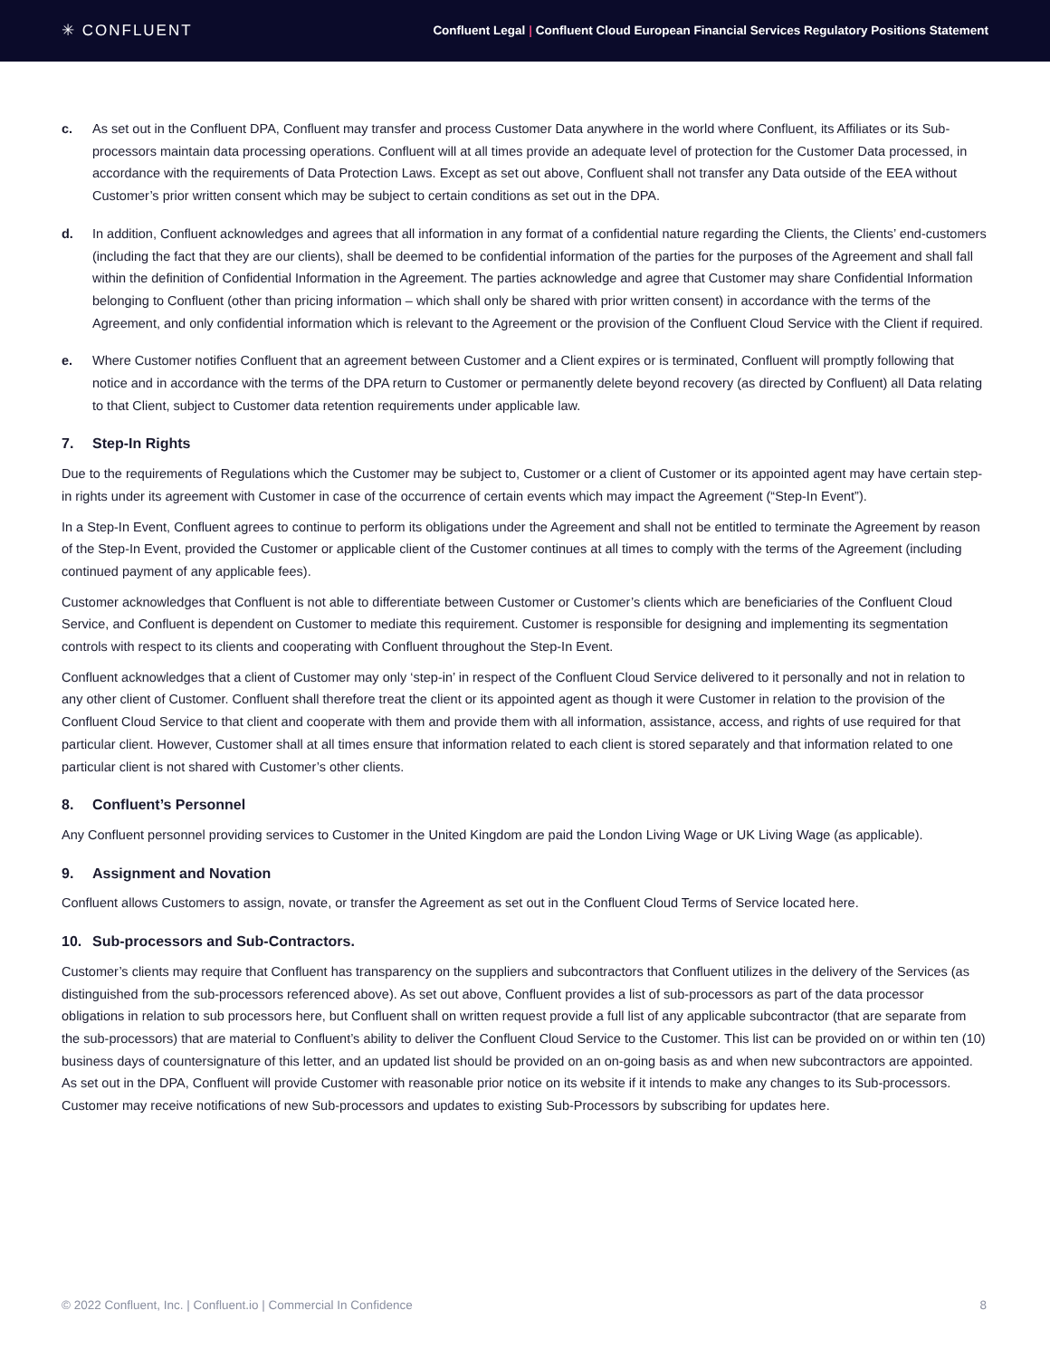✳ CONFLUENT
Confluent Legal | Confluent Cloud European Financial Services Regulatory Positions Statement
c. As set out in the Confluent DPA, Confluent may transfer and process Customer Data anywhere in the world where Confluent, its Affiliates or its Sub-processors maintain data processing operations. Confluent will at all times provide an adequate level of protection for the Customer Data processed, in accordance with the requirements of Data Protection Laws. Except as set out above, Confluent shall not transfer any Data outside of the EEA without Customer’s prior written consent which may be subject to certain conditions as set out in the DPA.
d. In addition, Confluent acknowledges and agrees that all information in any format of a confidential nature regarding the Clients, the Clients’ end-customers (including the fact that they are our clients), shall be deemed to be confidential information of the parties for the purposes of the Agreement and shall fall within the definition of Confidential Information in the Agreement. The parties acknowledge and agree that Customer may share Confidential Information belonging to Confluent (other than pricing information – which shall only be shared with prior written consent) in accordance with the terms of the Agreement, and only confidential information which is relevant to the Agreement or the provision of the Confluent Cloud Service with the Client if required.
e. Where Customer notifies Confluent that an agreement between Customer and a Client expires or is terminated, Confluent will promptly following that notice and in accordance with the terms of the DPA return to Customer or permanently delete beyond recovery (as directed by Confluent) all Data relating to that Client, subject to Customer data retention requirements under applicable law.
7. Step-In Rights
Due to the requirements of Regulations which the Customer may be subject to, Customer or a client of Customer or its appointed agent may have certain step-in rights under its agreement with Customer in case of the occurrence of certain events which may impact the Agreement (“Step-In Event”).
In a Step-In Event, Confluent agrees to continue to perform its obligations under the Agreement and shall not be entitled to terminate the Agreement by reason of the Step-In Event, provided the Customer or applicable client of the Customer continues at all times to comply with the terms of the Agreement (including continued payment of any applicable fees).
Customer acknowledges that Confluent is not able to differentiate between Customer or Customer’s clients which are beneficiaries of the Confluent Cloud Service, and Confluent is dependent on Customer to mediate this requirement. Customer is responsible for designing and implementing its segmentation controls with respect to its clients and cooperating with Confluent throughout the Step-In Event.
Confluent acknowledges that a client of Customer may only ‘step-in’ in respect of the Confluent Cloud Service delivered to it personally and not in relation to any other client of Customer. Confluent shall therefore treat the client or its appointed agent as though it were Customer in relation to the provision of the Confluent Cloud Service to that client and cooperate with them and provide them with all information, assistance, access, and rights of use required for that particular client. However, Customer shall at all times ensure that information related to each client is stored separately and that information related to one particular client is not shared with Customer’s other clients.
8. Confluent’s Personnel
Any Confluent personnel providing services to Customer in the United Kingdom are paid the London Living Wage or UK Living Wage (as applicable).
9. Assignment and Novation
Confluent allows Customers to assign, novate, or transfer the Agreement as set out in the Confluent Cloud Terms of Service located here.
10. Sub-processors and Sub-Contractors.
Customer’s clients may require that Confluent has transparency on the suppliers and subcontractors that Confluent utilizes in the delivery of the Services (as distinguished from the sub-processors referenced above). As set out above, Confluent provides a list of sub-processors as part of the data processor obligations in relation to sub processors here, but Confluent shall on written request provide a full list of any applicable subcontractor (that are separate from the sub-processors) that are material to Confluent’s ability to deliver the Confluent Cloud Service to the Customer. This list can be provided on or within ten (10) business days of countersignature of this letter, and an updated list should be provided on an on-going basis as and when new subcontractors are appointed. As set out in the DPA, Confluent will provide Customer with reasonable prior notice on its website if it intends to make any changes to its Sub-processors. Customer may receive notifications of new Sub-processors and updates to existing Sub-Processors by subscribing for updates here.
© 2022 Confluent, Inc. | Confluent.io | Commercial In Confidence 8